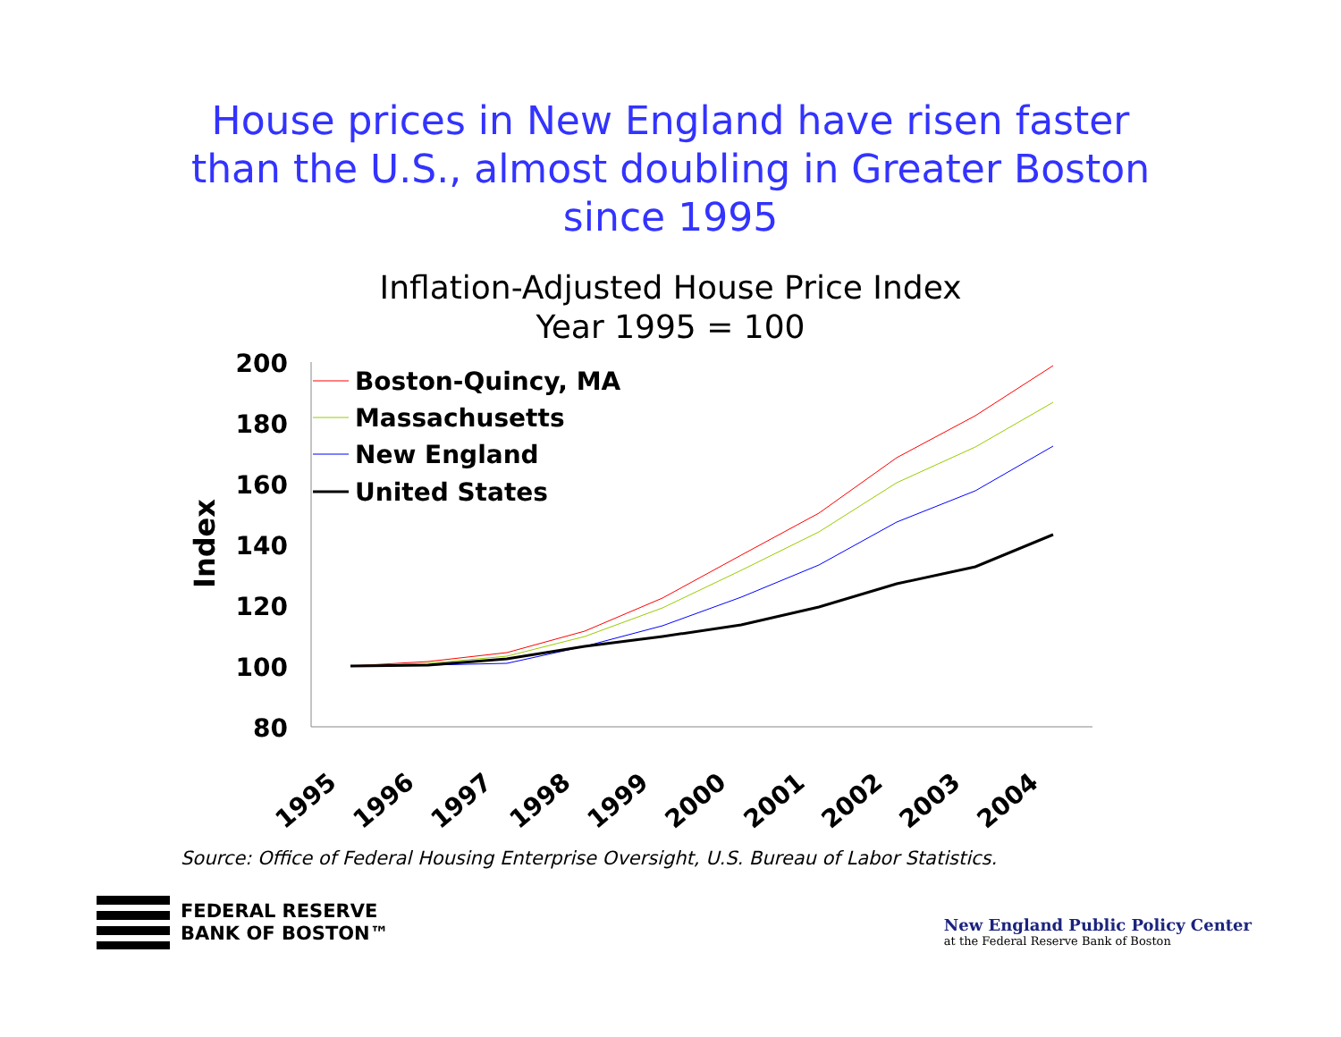House prices in New England have risen faster
than the U.S., almost doubling in Greater Boston
since 1995
Inflation-Adjusted House Price Index
Year 1995 = 100
200
180
160
140
120
100
80
Index
1995
1996
1997
1998
1999
2000
2001
2002
2003
2004
Boston-Quincy, MA
Massachusetts
New England
United States
Source: Office of Federal Housing Enterprise Oversight, U.S. Bureau of Labor Statistics.
FEDERAL RESERVE
BANK OF BOSTON™
New England Public Policy Center
at the Federal Reserve Bank of Boston